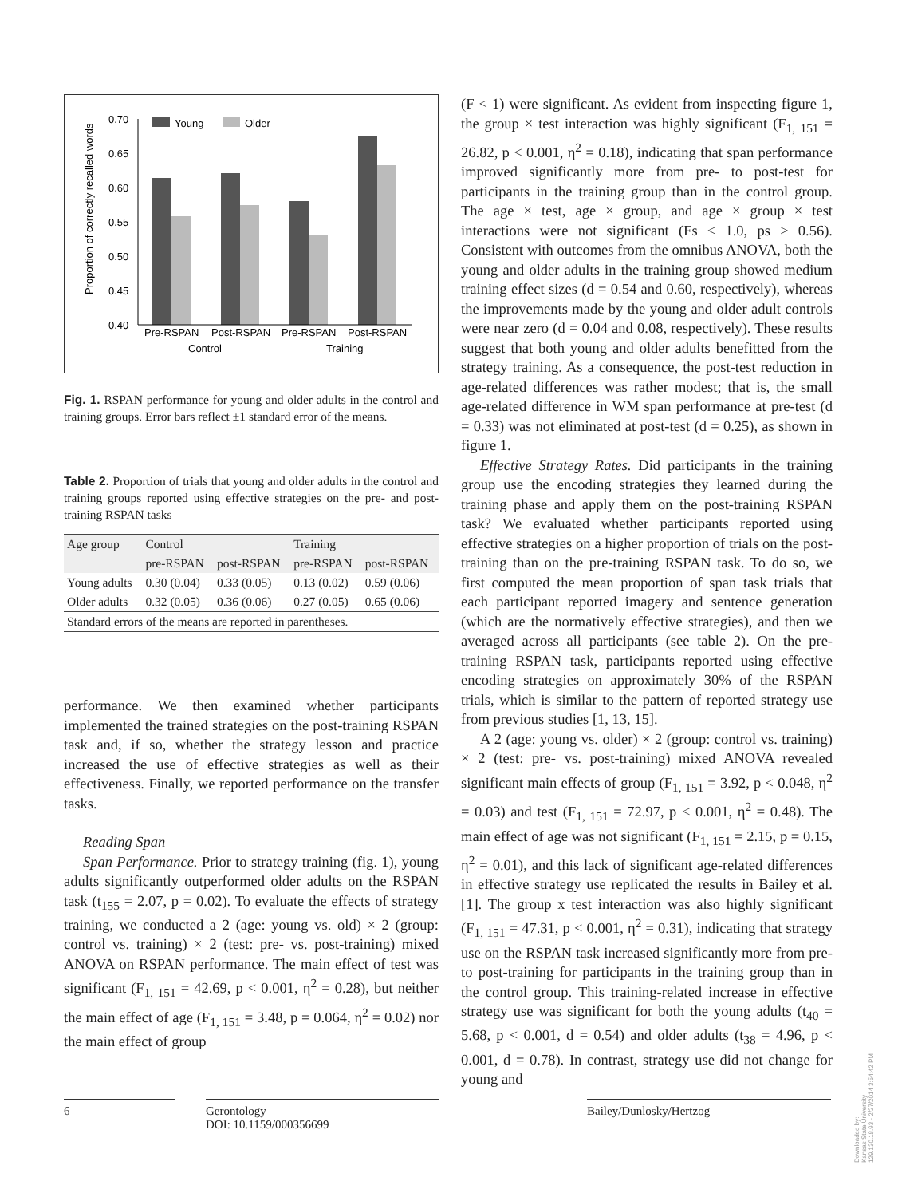Proportion of correctly recalled words
0.70
0.65
0.60
0.55
0.50
0.45
0.40
Young
Older
Pre-RSPAN
Post-RSPAN
Pre-RSPAN
Post-RSPAN
Control
Training
Fig. 1. RSPAN performance for young and older adults in the control and training groups. Error bars reflect ±1 standard error of the means.
Table 2. Proportion of trials that young and older adults in the control and training groups reported using effective strategies on the pre- and post-training RSPAN tasks
| Age group | Control | | Training | |
| --- | --- | --- | --- | --- |
| | pre-RSPAN | post-RSPAN | pre-RSPAN | post-RSPAN |
| Young adults | 0.30 (0.04) | 0.33 (0.05) | 0.13 (0.02) | 0.59 (0.06) |
| Older adults | 0.32 (0.05) | 0.36 (0.06) | 0.27 (0.05) | 0.65 (0.06) |
| Standard errors of the means are reported in parentheses. | | | | |
performance. We then examined whether participants implemented the trained strategies on the post-training RSPAN task and, if so, whether the strategy lesson and practice increased the use of effective strategies as well as their effectiveness. Finally, we reported performance on the transfer tasks.
Reading Span
Span Performance. Prior to strategy training (fig. 1), young adults significantly outperformed older adults on the RSPAN task (t<sub>155</sub> = 2.07, p = 0.02). To evaluate the effects of strategy training, we conducted a 2 (age: young vs. old) × 2 (group: control vs. training) × 2 (test: pre- vs. post-training) mixed ANOVA on RSPAN performance. The main effect of test was significant (F<sub>1, 151</sub> = 42.69, p < 0.001, η<sup>2</sup> = 0.28), but neither the main effect of age (F<sub>1, 151</sub> = 3.48, p = 0.064, η<sup>2</sup> = 0.02) nor the main effect of group
(F < 1) were significant. As evident from inspecting figure 1, the group × test interaction was highly significant (F<sub>1, 151</sub> = 26.82, p < 0.001, η<sup>2</sup> = 0.18), indicating that span performance improved significantly more from pre- to post-test for participants in the training group than in the control group. The age × test, age × group, and age × group × test interactions were not significant (Fs < 1.0, ps > 0.56). Consistent with outcomes from the omnibus ANOVA, both the young and older adults in the training group showed medium training effect sizes (d = 0.54 and 0.60, respectively), whereas the improvements made by the young and older adult controls were near zero (d = 0.04 and 0.08, respectively). These results suggest that both young and older adults benefitted from the strategy training. As a consequence, the post-test reduction in age-related differences was rather modest; that is, the small age-related difference in WM span performance at pre-test (d = 0.33) was not eliminated at post-test (d = 0.25), as shown in figure 1.
Effective Strategy Rates. Did participants in the training group use the encoding strategies they learned during the training phase and apply them on the post-training RSPAN task? We evaluated whether participants reported using effective strategies on a higher proportion of trials on the post-training than on the pre-training RSPAN task. To do so, we first computed the mean proportion of span task trials that each participant reported imagery and sentence generation (which are the normatively effective strategies), and then we averaged across all participants (see table 2). On the pre-training RSPAN task, participants reported using effective encoding strategies on approximately 30% of the RSPAN trials, which is similar to the pattern of reported strategy use from previous studies [1, 13, 15].
A 2 (age: young vs. older) × 2 (group: control vs. training) × 2 (test: pre- vs. post-training) mixed ANOVA revealed significant main effects of group (F<sub>1, 151</sub> = 3.92, p < 0.048, η<sup>2</sup> = 0.03) and test (F<sub>1, 151</sub> = 72.97, p < 0.001, η<sup>2</sup> = 0.48). The main effect of age was not significant (F<sub>1, 151</sub> = 2.15, p = 0.15, η<sup>2</sup> = 0.01), and this lack of significant age-related differences in effective strategy use replicated the results in Bailey et al. [1]. The group x test interaction was also highly significant (F<sub>1, 151</sub> = 47.31, p < 0.001, η<sup>2</sup> = 0.31), indicating that strategy use on the RSPAN task increased significantly more from pre- to post-training for participants in the training group than in the control group. This training-related increase in effective strategy use was significant for both the young adults (t<sub>40</sub> = 5.68, p < 0.001, d = 0.54) and older adults (t<sub>38</sub> = 4.96, p < 0.001, d = 0.78). In contrast, strategy use did not change for young and
6 Gerontology
DOI: 10.1159/000356699
Bailey/Dunlosky/Hertzog
Downloaded by:
Kansas State University
129.130.18.93 - 2/27/2014 3:54:42 PM